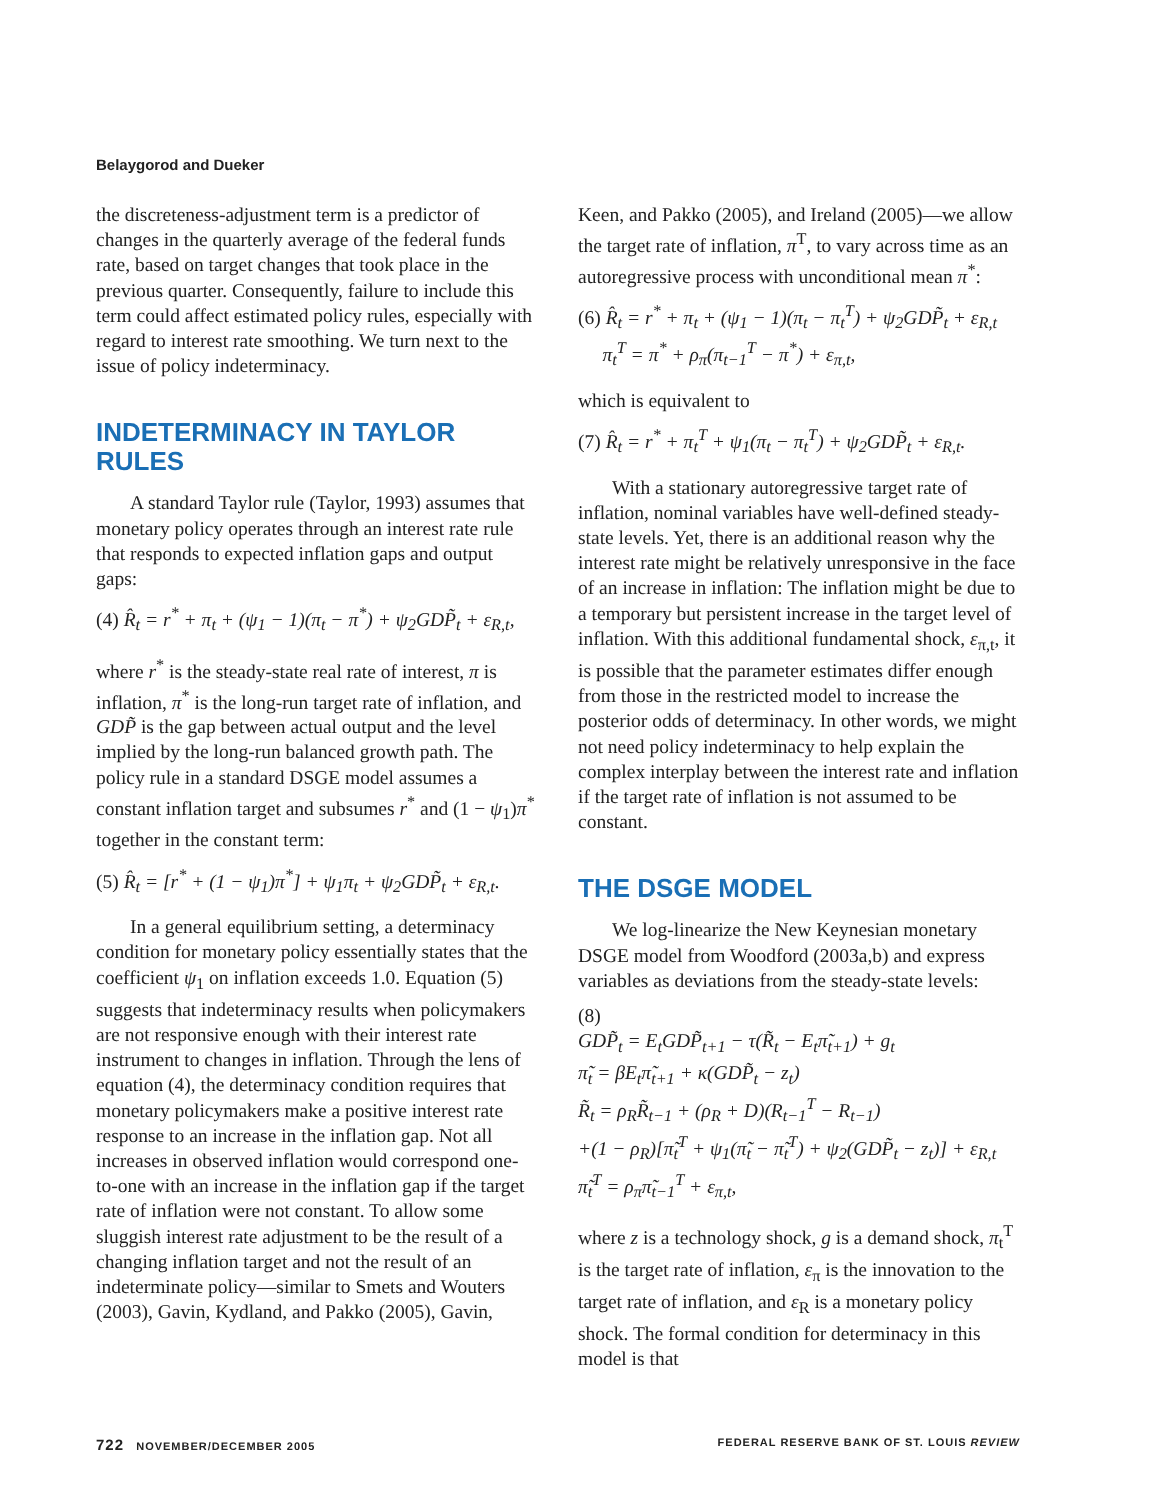Belaygorod and Dueker
the discreteness-adjustment term is a predictor of changes in the quarterly average of the federal funds rate, based on target changes that took place in the previous quarter. Consequently, failure to include this term could affect estimated policy rules, especially with regard to interest rate smoothing. We turn next to the issue of policy indeterminacy.
INDETERMINACY IN TAYLOR RULES
A standard Taylor rule (Taylor, 1993) assumes that monetary policy operates through an interest rate rule that responds to expected inflation gaps and output gaps:
(4) R̂<sub>t</sub> = r<sup>*</sup> + π<sub>t</sub> + (ψ<sub>1</sub> − 1)(π<sub>t</sub> − π<sup>*</sup>) + ψ<sub>2</sub>GDP̃<sub>t</sub> + ε<sub>R,t</sub>,
where r<sup>*</sup> is the steady-state real rate of interest, π is inflation, π<sup>*</sup> is the long-run target rate of inflation, and GDP̃ is the gap between actual output and the level implied by the long-run balanced growth path. The policy rule in a standard DSGE model assumes a constant inflation target and subsumes r<sup>*</sup> and (1 − ψ<sub>1</sub>)π<sup>*</sup> together in the constant term:
(5) R̂<sub>t</sub> = [r<sup>*</sup> + (1 − ψ<sub>1</sub>)π<sup>*</sup>] + ψ<sub>1</sub>π<sub>t</sub> + ψ<sub>2</sub>GDP̃<sub>t</sub> + ε<sub>R,t</sub>.
In a general equilibrium setting, a determinacy condition for monetary policy essentially states that the coefficient ψ<sub>1</sub> on inflation exceeds 1.0. Equation (5) suggests that indeterminacy results when policymakers are not responsive enough with their interest rate instrument to changes in inflation. Through the lens of equation (4), the determinacy condition requires that monetary policymakers make a positive interest rate response to an increase in the inflation gap. Not all increases in observed inflation would correspond one-to-one with an increase in the inflation gap if the target rate of inflation were not constant. To allow some sluggish interest rate adjustment to be the result of a changing inflation target and not the result of an indeterminate policy—similar to Smets and Wouters (2003), Gavin, Kydland, and Pakko (2005), Gavin,
Keen, and Pakko (2005), and Ireland (2005)—we allow the target rate of inflation, π<sup>T</sup>, to vary across time as an autoregressive process with unconditional mean π<sup>*</sup>:
(6) R̂<sub>t</sub> = r<sup>*</sup> + π<sub>t</sub> + (ψ<sub>1</sub> − 1)(π<sub>t</sub> − π<sub>t</sub><sup>T</sup>) + ψ<sub>2</sub>GDP̃<sub>t</sub> + ε<sub>R,t</sub>
π<sub>t</sub><sup>T</sup> = π<sup>*</sup> + ρ<sub>π</sub>(π<sub>t−1</sub><sup>T</sup> − π<sup>*</sup>) + ε<sub>π,t</sub>,
which is equivalent to
(7) R̂<sub>t</sub> = r<sup>*</sup> + π<sub>t</sub><sup>T</sup> + ψ<sub>1</sub>(π<sub>t</sub> − π<sub>t</sub><sup>T</sup>) + ψ<sub>2</sub>GDP̃<sub>t</sub> + ε<sub>R,t</sub>.
With a stationary autoregressive target rate of inflation, nominal variables have well-defined steady-state levels. Yet, there is an additional reason why the interest rate might be relatively unresponsive in the face of an increase in inflation: The inflation might be due to a temporary but persistent increase in the target level of inflation. With this additional fundamental shock, ε<sub>π,t</sub>, it is possible that the parameter estimates differ enough from those in the restricted model to increase the posterior odds of determinacy. In other words, we might not need policy indeterminacy to help explain the complex interplay between the interest rate and inflation if the target rate of inflation is not assumed to be constant.
THE DSGE MODEL
We log-linearize the New Keynesian monetary DSGE model from Woodford (2003a,b) and express variables as deviations from the steady-state levels:
(8)
GDP̃<sub>t</sub> = E<sub>t</sub>GDP̃<sub>t+1</sub> − τ(R̃<sub>t</sub> − E<sub>t</sub>π̃<sub>t+1</sub>) + g<sub>t</sub>
π̃<sub>t</sub> = βE<sub>t</sub>π̃<sub>t+1</sub> + κ(GDP̃<sub>t</sub> − z<sub>t</sub>)
R̃<sub>t</sub> = ρ<sub>R</sub>R̃<sub>t−1</sub> + (ρ<sub>R</sub> + D)(R<sub>t−1</sub><sup>T</sup> − R<sub>t−1</sub>)
+(1 − ρ<sub>R</sub>)[π̃<sub>t</sub><sup>T</sup> + ψ<sub>1</sub>(π̃<sub>t</sub> − π̃<sub>t</sub><sup>T</sup>) + ψ<sub>2</sub>(GDP̃<sub>t</sub> − z<sub>t</sub>)] + ε<sub>R,t</sub>
π̃<sub>t</sub><sup>T</sup> = ρ<sub>π</sub>π̃<sub>t−1</sub><sup>T</sup> + ε<sub>π,t</sub>,
where z is a technology shock, g is a demand shock, π<sub>t</sub><sup>T</sup> is the target rate of inflation, ε<sub>π</sub> is the innovation to the target rate of inflation, and ε<sub>R</sub> is a monetary policy shock. The formal condition for determinacy in this model is that
722 NOVEMBER/DECEMBER 2005 FEDERAL RESERVE BANK OF ST. LOUIS REVIEW